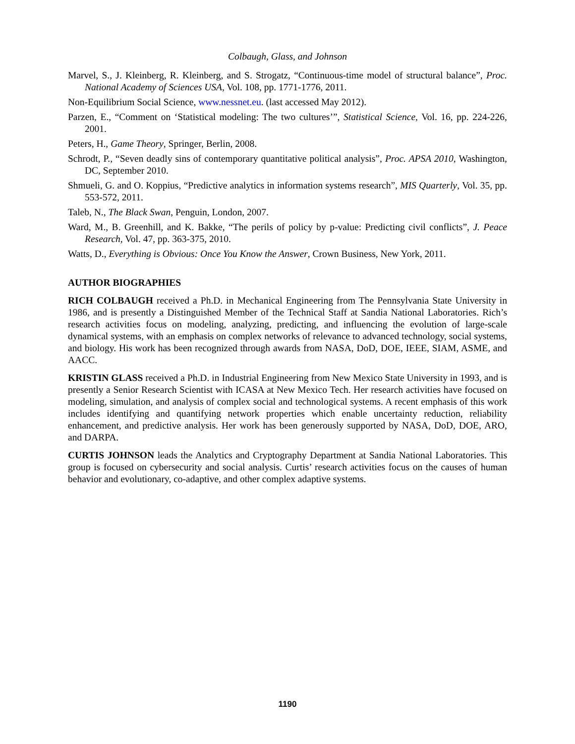Colbaugh, Glass, and Johnson
Marvel, S., J. Kleinberg, R. Kleinberg, and S. Strogatz, “Continuous-time model of structural balance”, Proc. National Academy of Sciences USA, Vol. 108, pp. 1771-1776, 2011.
Non-Equilibrium Social Science, www.nessnet.eu. (last accessed May 2012).
Parzen, E., “Comment on ‘Statistical modeling: The two cultures’”, Statistical Science, Vol. 16, pp. 224-226, 2001.
Peters, H., Game Theory, Springer, Berlin, 2008.
Schrodt, P., “Seven deadly sins of contemporary quantitative political analysis”, Proc. APSA 2010, Washington, DC, September 2010.
Shmueli, G. and O. Koppius, “Predictive analytics in information systems research”, MIS Quarterly, Vol. 35, pp. 553-572, 2011.
Taleb, N., The Black Swan, Penguin, London, 2007.
Ward, M., B. Greenhill, and K. Bakke, “The perils of policy by p-value: Predicting civil conflicts”, J. Peace Research, Vol. 47, pp. 363-375, 2010.
Watts, D., Everything is Obvious: Once You Know the Answer, Crown Business, New York, 2011.
AUTHOR BIOGRAPHIES
RICH COLBAUGH received a Ph.D. in Mechanical Engineering from The Pennsylvania State University in 1986, and is presently a Distinguished Member of the Technical Staff at Sandia National Laboratories. Rich’s research activities focus on modeling, analyzing, predicting, and influencing the evolution of large-scale dynamical systems, with an emphasis on complex networks of relevance to advanced technology, social systems, and biology. His work has been recognized through awards from NASA, DoD, DOE, IEEE, SIAM, ASME, and AACC.
KRISTIN GLASS received a Ph.D. in Industrial Engineering from New Mexico State University in 1993, and is presently a Senior Research Scientist with ICASA at New Mexico Tech. Her research activities have focused on modeling, simulation, and analysis of complex social and technological systems. A recent emphasis of this work includes identifying and quantifying network properties which enable uncertainty reduction, reliability enhancement, and predictive analysis. Her work has been generously supported by NASA, DoD, DOE, ARO, and DARPA.
CURTIS JOHNSON leads the Analytics and Cryptography Department at Sandia National Laboratories. This group is focused on cybersecurity and social analysis. Curtis’ research activities focus on the causes of human behavior and evolutionary, co-adaptive, and other complex adaptive systems.
1190